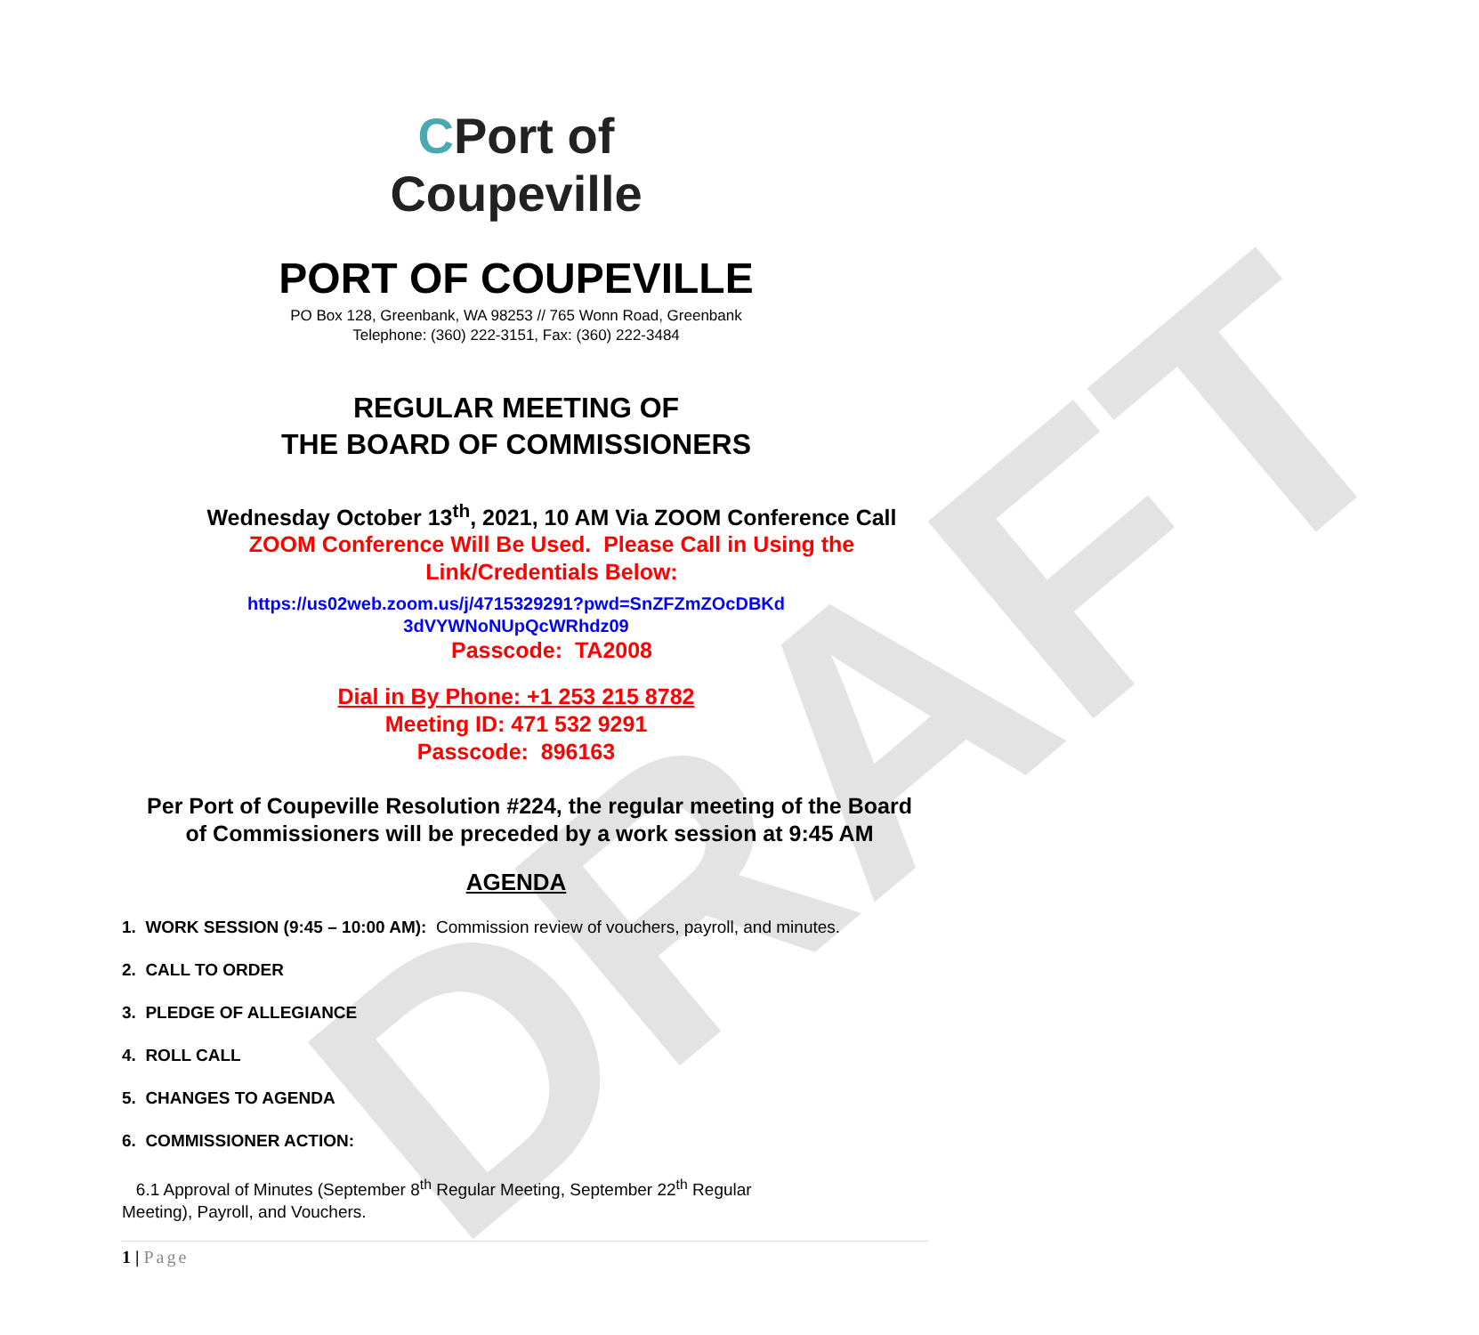DRAFT
CPort of
Coupeville
PORT OF COUPEVILLE
PO Box 128, Greenbank, WA 98253 // 765 Wonn Road, Greenbank
Telephone: (360) 222-3151, Fax: (360) 222-3484
REGULAR MEETING OF
THE BOARD OF COMMISSIONERS
Wednesday October 13<sup>th</sup>, 2021, 10 AM Via ZOOM Conference Call
ZOOM Conference Will Be Used. Please Call in Using the
Link/Credentials Below:
https://us02web.zoom.us/j/4715329291?pwd=SnZFZmZOcDBKd
3dVYWNoNUpQcWRhdz09
Passcode: TA2008
Dial in By Phone: +1 253 215 8782
Meeting ID: 471 532 9291
Passcode: 896163
Per Port of Coupeville Resolution #224, the regular meeting of the Board
of Commissioners will be preceded by a work session at 9:45 AM
AGENDA
1. WORK SESSION (9:45 – 10:00 AM): Commission review of vouchers, payroll, and minutes.
2. CALL TO ORDER
3. PLEDGE OF ALLEGIANCE
4. ROLL CALL
5. CHANGES TO AGENDA
6. COMMISSIONER ACTION:
6.1 Approval of Minutes (September 8<sup>th</sup> Regular Meeting, September 22<sup>th</sup> Regular
Meeting), Payroll, and Vouchers.
1 | Page